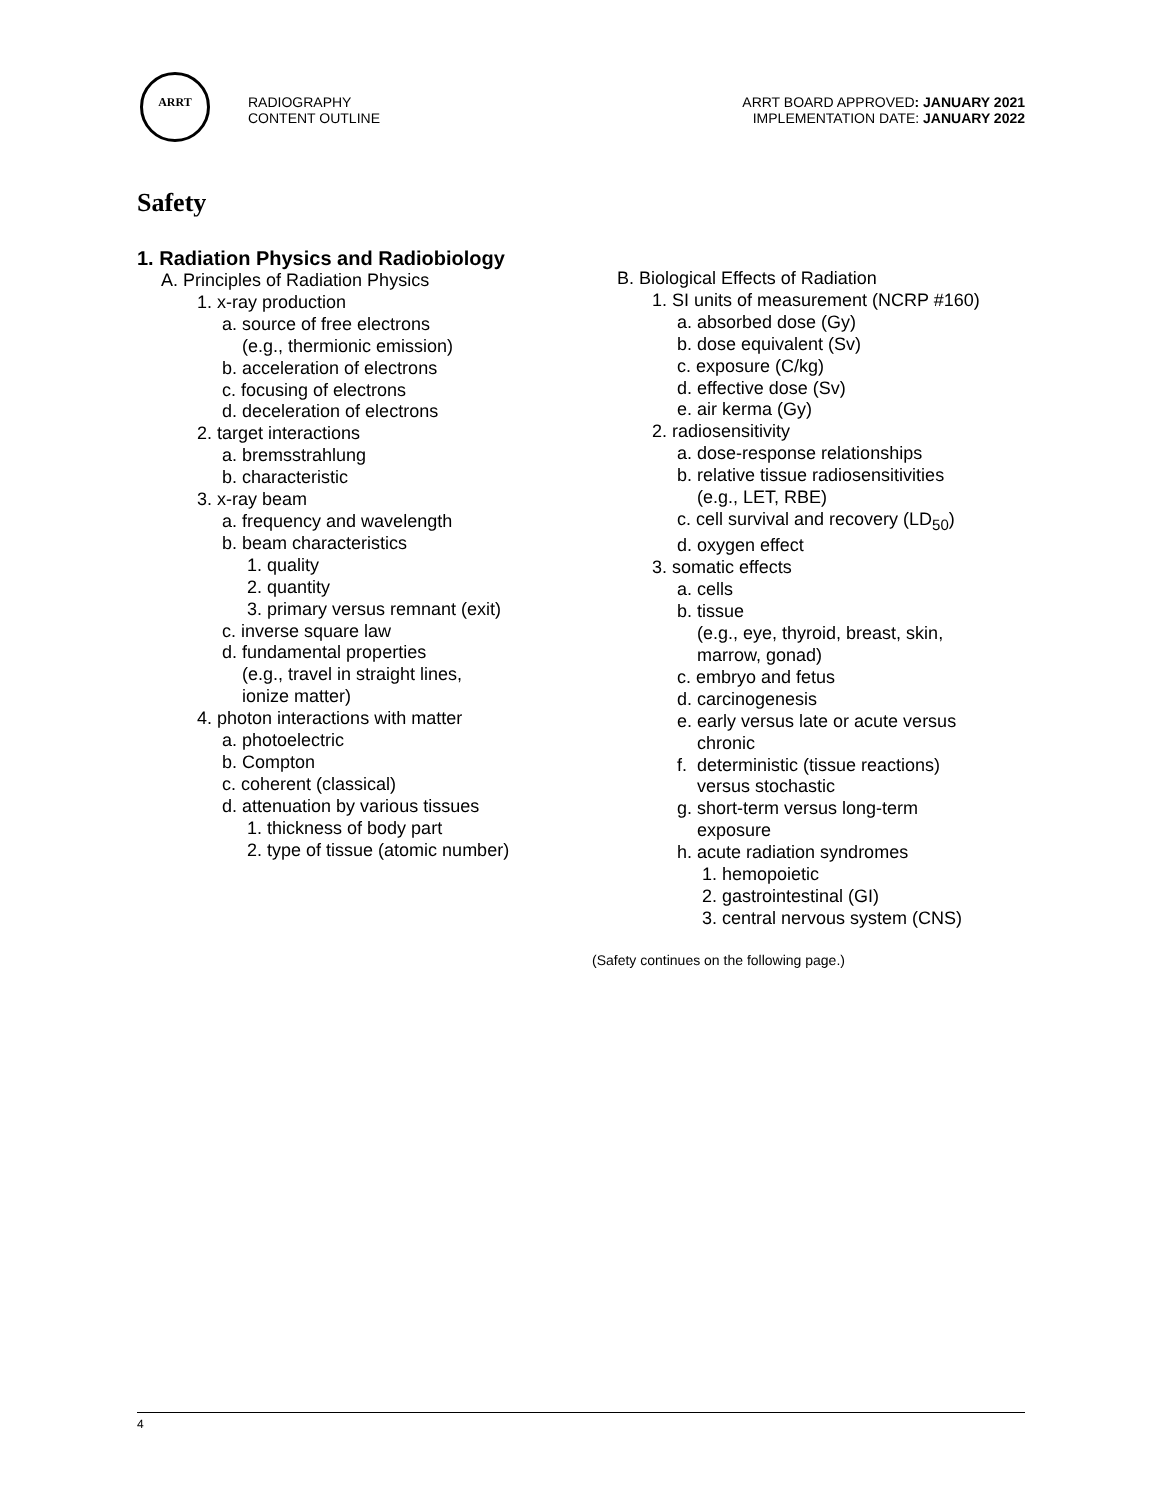ARRT
RADIOGRAPHY
CONTENT OUTLINE
ARRT BOARD APPROVED: JANUARY 2021
IMPLEMENTATION DATE: JANUARY 2022
Safety
1. Radiation Physics and Radiobiology
A. Principles of Radiation Physics
1. x-ray production
a. source of free electrons
(e.g., thermionic emission)
b. acceleration of electrons
c. focusing of electrons
d. deceleration of electrons
2. target interactions
a. bremsstrahlung
b. characteristic
3. x-ray beam
a. frequency and wavelength
b. beam characteristics
1. quality
2. quantity
3. primary versus remnant (exit)
c. inverse square law
d. fundamental properties
(e.g., travel in straight lines,
ionize matter)
4. photon interactions with matter
a. photoelectric
b. Compton
c. coherent (classical)
d. attenuation by various tissues
1. thickness of body part
2. type of tissue (atomic number)
B. Biological Effects of Radiation
1. SI units of measurement (NCRP #160)
a. absorbed dose (Gy)
b. dose equivalent (Sv)
c. exposure (C/kg)
d. effective dose (Sv)
e. air kerma (Gy)
2. radiosensitivity
a. dose-response relationships
b. relative tissue radiosensitivities
(e.g., LET, RBE)
c. cell survival and recovery (LD<sub>50</sub>)
d. oxygen effect
3. somatic effects
a. cells
b. tissue
(e.g., eye, thyroid, breast, skin,
marrow, gonad)
c. embryo and fetus
d. carcinogenesis
e. early versus late or acute versus
chronic
f. deterministic (tissue reactions)
versus stochastic
g. short-term versus long-term
exposure
h. acute radiation syndromes
1. hemopoietic
2. gastrointestinal (GI)
3. central nervous system (CNS)
(Safety continues on the following page.)
4